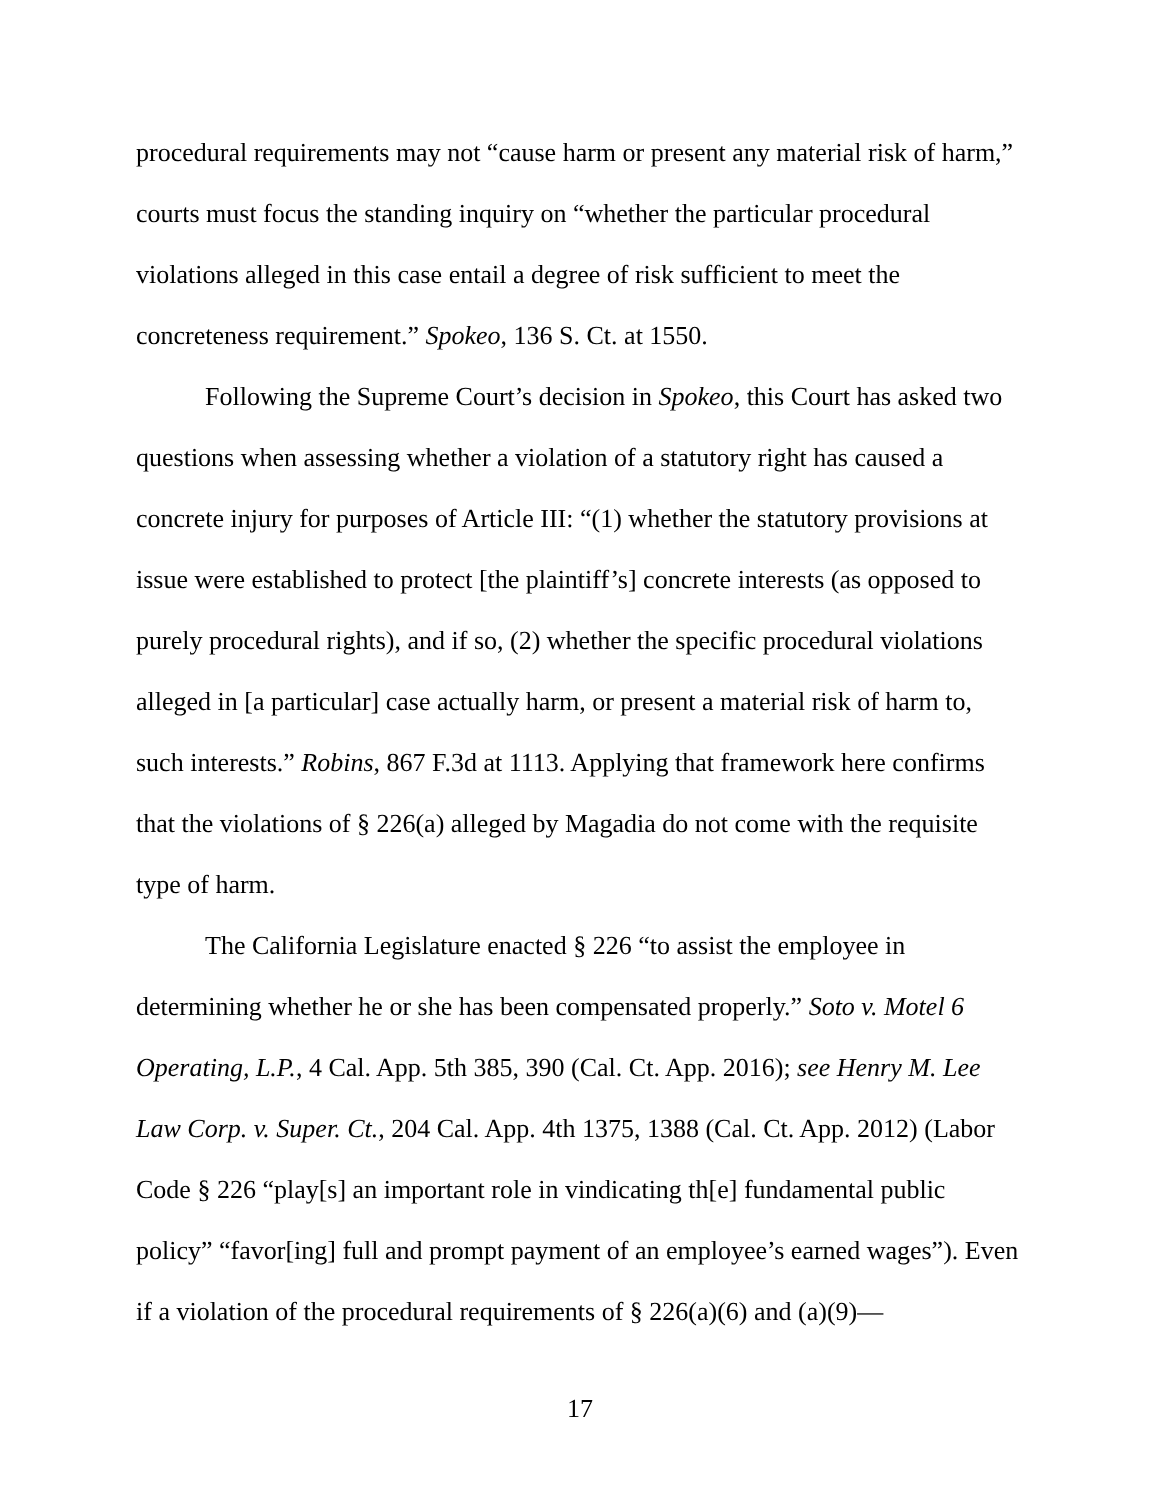procedural requirements may not “cause harm or present any material risk of harm,” courts must focus the standing inquiry on “whether the particular procedural violations alleged in this case entail a degree of risk sufficient to meet the concreteness requirement.” Spokeo, 136 S. Ct. at 1550.
Following the Supreme Court’s decision in Spokeo, this Court has asked two questions when assessing whether a violation of a statutory right has caused a concrete injury for purposes of Article III: “(1) whether the statutory provisions at issue were established to protect [the plaintiff’s] concrete interests (as opposed to purely procedural rights), and if so, (2) whether the specific procedural violations alleged in [a particular] case actually harm, or present a material risk of harm to, such interests.” Robins, 867 F.3d at 1113. Applying that framework here confirms that the violations of § 226(a) alleged by Magadia do not come with the requisite type of harm.
The California Legislature enacted § 226 “to assist the employee in determining whether he or she has been compensated properly.” Soto v. Motel 6 Operating, L.P., 4 Cal. App. 5th 385, 390 (Cal. Ct. App. 2016); see Henry M. Lee Law Corp. v. Super. Ct., 204 Cal. App. 4th 1375, 1388 (Cal. Ct. App. 2012) (Labor Code § 226 “play[s] an important role in vindicating th[e] fundamental public policy” “favor[ing] full and prompt payment of an employee’s earned wages”). Even if a violation of the procedural requirements of § 226(a)(6) and (a)(9)—
17